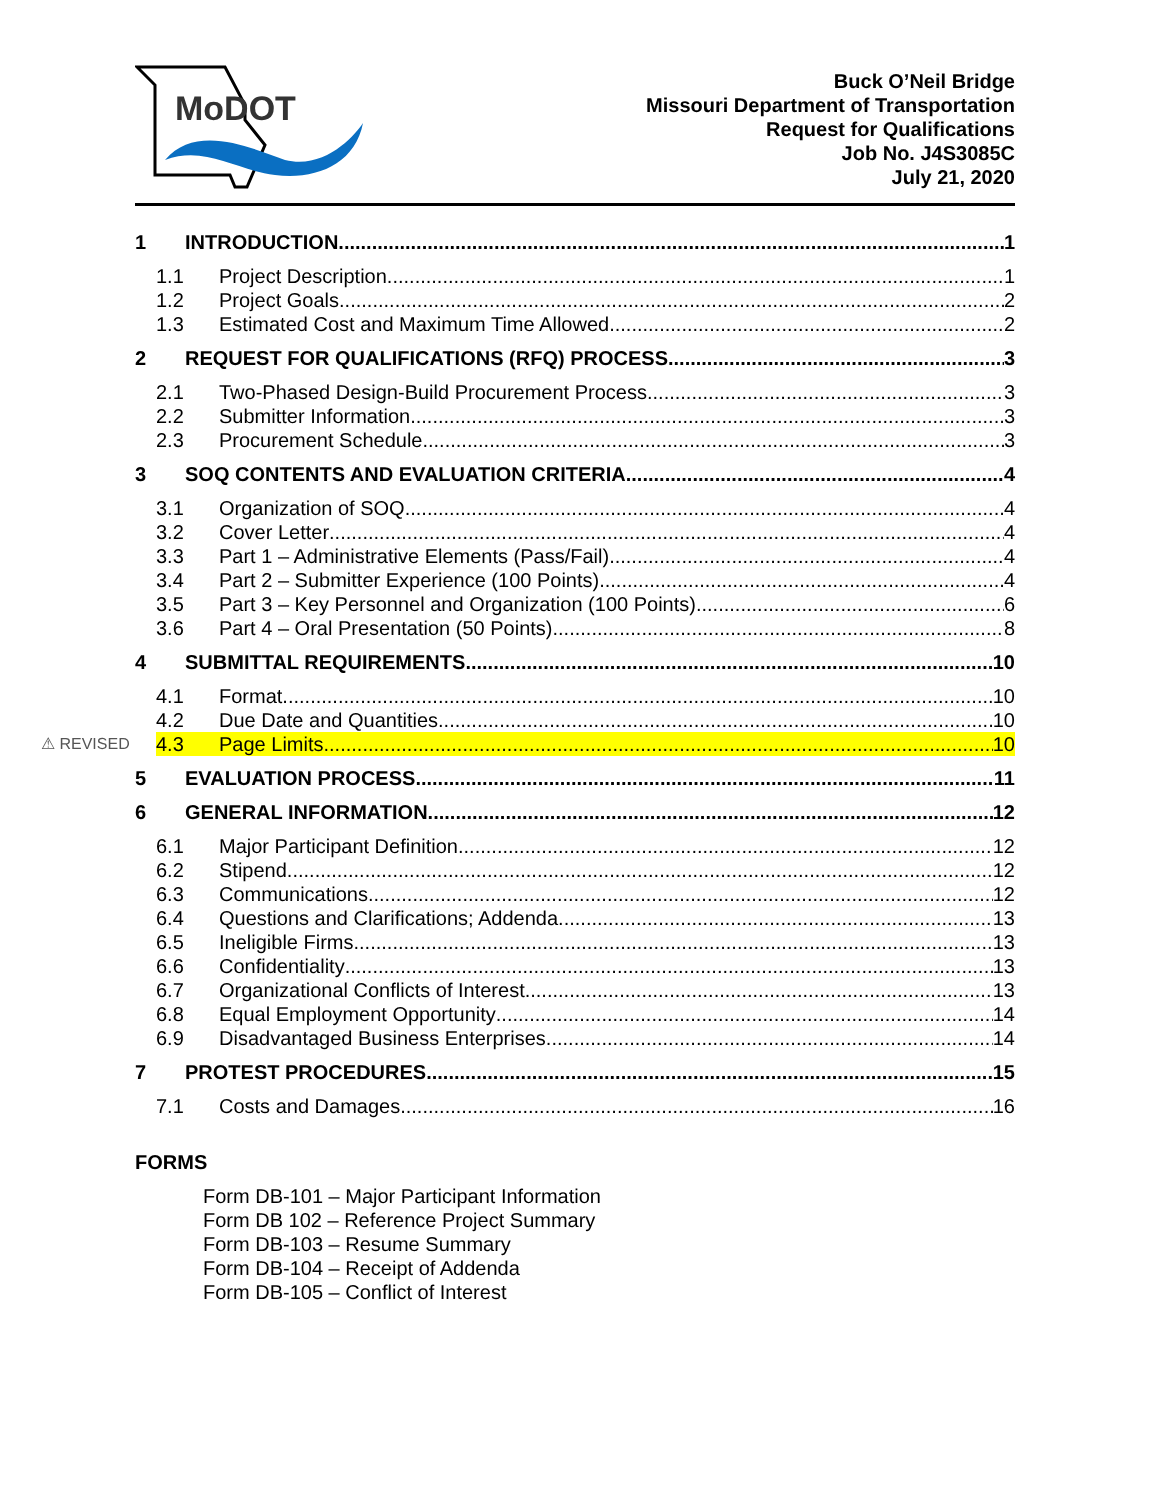MoDOT
Buck O’Neil Bridge
Missouri Department of Transportation
Request for Qualifications
Job No. J4S3085C
July 21, 2020
1 INTRODUCTION 1
1.1 Project Description 1
1.2 Project Goals 2
1.3 Estimated Cost and Maximum Time Allowed 2
2 REQUEST FOR QUALIFICATIONS (RFQ) PROCESS 3
2.1 Two-Phased Design-Build Procurement Process 3
2.2 Submitter Information 3
2.3 Procurement Schedule 3
3 SOQ CONTENTS AND EVALUATION CRITERIA 4
3.1 Organization of SOQ 4
3.2 Cover Letter 4
3.3 Part 1 – Administrative Elements (Pass/Fail) 4
3.4 Part 2 – Submitter Experience (100 Points) 4
3.5 Part 3 – Key Personnel and Organization (100 Points) 6
3.6 Part 4 – Oral Presentation (50 Points) 8
4 SUBMITTAL REQUIREMENTS 10
4.1 Format 10
4.2 Due Date and Quantities 10
⚠ REVISED 4.3 Page Limits 10
5 EVALUATION PROCESS 11
6 GENERAL INFORMATION 12
6.1 Major Participant Definition 12
6.2 Stipend 12
6.3 Communications 12
6.4 Questions and Clarifications; Addenda 13
6.5 Ineligible Firms 13
6.6 Confidentiality 13
6.7 Organizational Conflicts of Interest 13
6.8 Equal Employment Opportunity 14
6.9 Disadvantaged Business Enterprises 14
7 PROTEST PROCEDURES 15
7.1 Costs and Damages 16
FORMS
Form DB-101 – Major Participant Information
Form DB 102 – Reference Project Summary
Form DB-103 – Resume Summary
Form DB-104 – Receipt of Addenda
Form DB-105 – Conflict of Interest